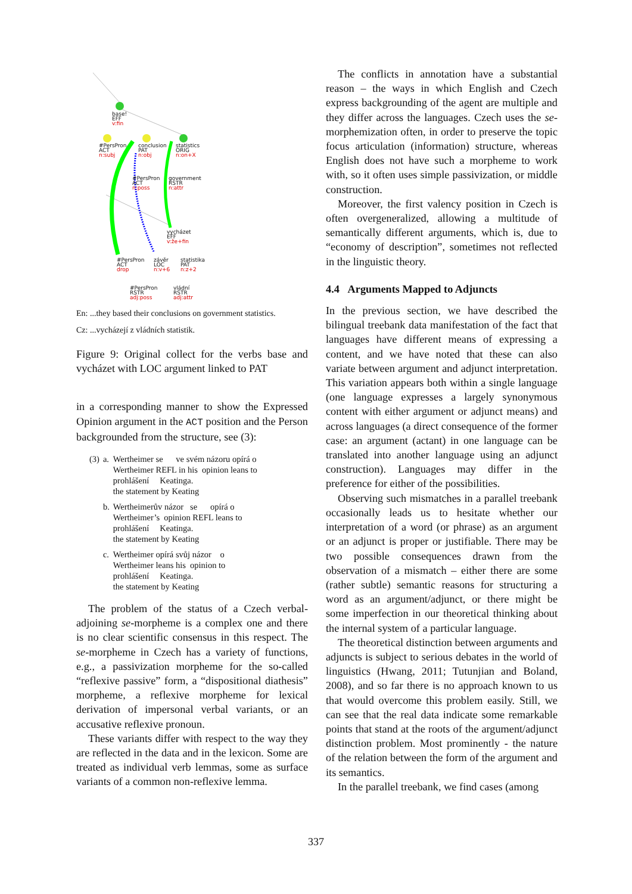base!
EFF
v:fin
#PersPron
ACT
n:subj
conclusion
PAT
n:obj
statistics
ORIG
n:on+X
#PersPron
ACT
n:poss
government
RSTR
n:attr
vycházet
EFF
v:že+fin
#PersPron
ACT
drop
závěr
LOC
n:v+6
statistika
PAT
n:z+2
#PersPron
RSTR
adj:poss
vládní
RSTR
adj:attr
En: ...they based their conclusions on government statistics.
Cz: ...vycházejí z vládních statistik.
Figure 9: Original collect for the verbs base and vycházet with LOC argument linked to PAT
in a corresponding manner to show the Expressed Opinion argument in the ACT position and the Person backgrounded from the structure, see (3):
| (3) | a. | Wertheimer se ve svém názoru opírá o Wertheimer REFL in his opinion leans to prohlášení Keatinga. the statement by Keating |
| | b. | Wertheimerův názor se opírá o Wertheimer’s opinion REFL leans to prohlášení Keatinga. the statement by Keating |
| | c. | Wertheimer opírá svůj názor o Wertheimer leans his opinion to prohlášení Keatinga. the statement by Keating |
The problem of the status of a Czech verbal-adjoining se-morpheme is a complex one and there is no clear scientific consensus in this respect. The se-morpheme in Czech has a variety of functions, e.g., a passivization morpheme for the so-called “reflexive passive” form, a “dispositional diathesis” morpheme, a reflexive morpheme for lexical derivation of impersonal verbal variants, or an accusative reflexive pronoun.
These variants differ with respect to the way they are reflected in the data and in the lexicon. Some are treated as individual verb lemmas, some as surface variants of a common non-reflexive lemma.
The conflicts in annotation have a substantial reason – the ways in which English and Czech express backgrounding of the agent are multiple and they differ across the languages. Czech uses the se-morphemization often, in order to preserve the topic focus articulation (information) structure, whereas English does not have such a morpheme to work with, so it often uses simple passivization, or middle construction.
Moreover, the first valency position in Czech is often overgeneralized, allowing a multitude of semantically different arguments, which is, due to “economy of description”, sometimes not reflected in the linguistic theory.
4.4 Arguments Mapped to Adjuncts
In the previous section, we have described the bilingual treebank data manifestation of the fact that languages have different means of expressing a content, and we have noted that these can also variate between argument and adjunct interpretation. This variation appears both within a single language (one language expresses a largely synonymous content with either argument or adjunct means) and across languages (a direct consequence of the former case: an argument (actant) in one language can be translated into another language using an adjunct construction). Languages may differ in the preference for either of the possibilities.
Observing such mismatches in a parallel treebank occasionally leads us to hesitate whether our interpretation of a word (or phrase) as an argument or an adjunct is proper or justifiable. There may be two possible consequences drawn from the observation of a mismatch – either there are some (rather subtle) semantic reasons for structuring a word as an argument/adjunct, or there might be some imperfection in our theoretical thinking about the internal system of a particular language.
The theoretical distinction between arguments and adjuncts is subject to serious debates in the world of linguistics (Hwang, 2011; Tutunjian and Boland, 2008), and so far there is no approach known to us that would overcome this problem easily. Still, we can see that the real data indicate some remarkable points that stand at the roots of the argument/adjunct distinction problem. Most prominently - the nature of the relation between the form of the argument and its semantics.
In the parallel treebank, we find cases (among
337